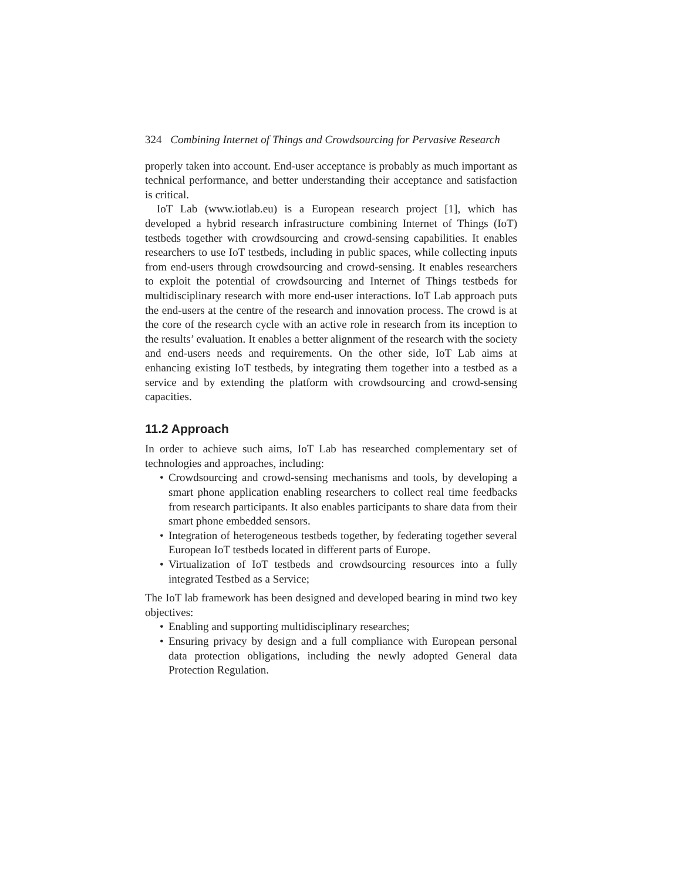324 Combining Internet of Things and Crowdsourcing for Pervasive Research
properly taken into account. End-user acceptance is probably as much important as technical performance, and better understanding their acceptance and satisfaction is critical.
IoT Lab (www.iotlab.eu) is a European research project [1], which has developed a hybrid research infrastructure combining Internet of Things (IoT) testbeds together with crowdsourcing and crowd-sensing capabilities. It enables researchers to use IoT testbeds, including in public spaces, while collecting inputs from end-users through crowdsourcing and crowd-sensing. It enables researchers to exploit the potential of crowdsourcing and Internet of Things testbeds for multidisciplinary research with more end-user interactions. IoT Lab approach puts the end-users at the centre of the research and innovation process. The crowd is at the core of the research cycle with an active role in research from its inception to the results’ evaluation. It enables a better alignment of the research with the society and end-users needs and requirements. On the other side, IoT Lab aims at enhancing existing IoT testbeds, by integrating them together into a testbed as a service and by extending the platform with crowdsourcing and crowd-sensing capacities.
11.2 Approach
In order to achieve such aims, IoT Lab has researched complementary set of technologies and approaches, including:
• Crowdsourcing and crowd-sensing mechanisms and tools, by developing a smart phone application enabling researchers to collect real time feedbacks from research participants. It also enables participants to share data from their smart phone embedded sensors.
• Integration of heterogeneous testbeds together, by federating together several European IoT testbeds located in different parts of Europe.
• Virtualization of IoT testbeds and crowdsourcing resources into a fully integrated Testbed as a Service;
The IoT lab framework has been designed and developed bearing in mind two key objectives:
• Enabling and supporting multidisciplinary researches;
• Ensuring privacy by design and a full compliance with European personal data protection obligations, including the newly adopted General data Protection Regulation.